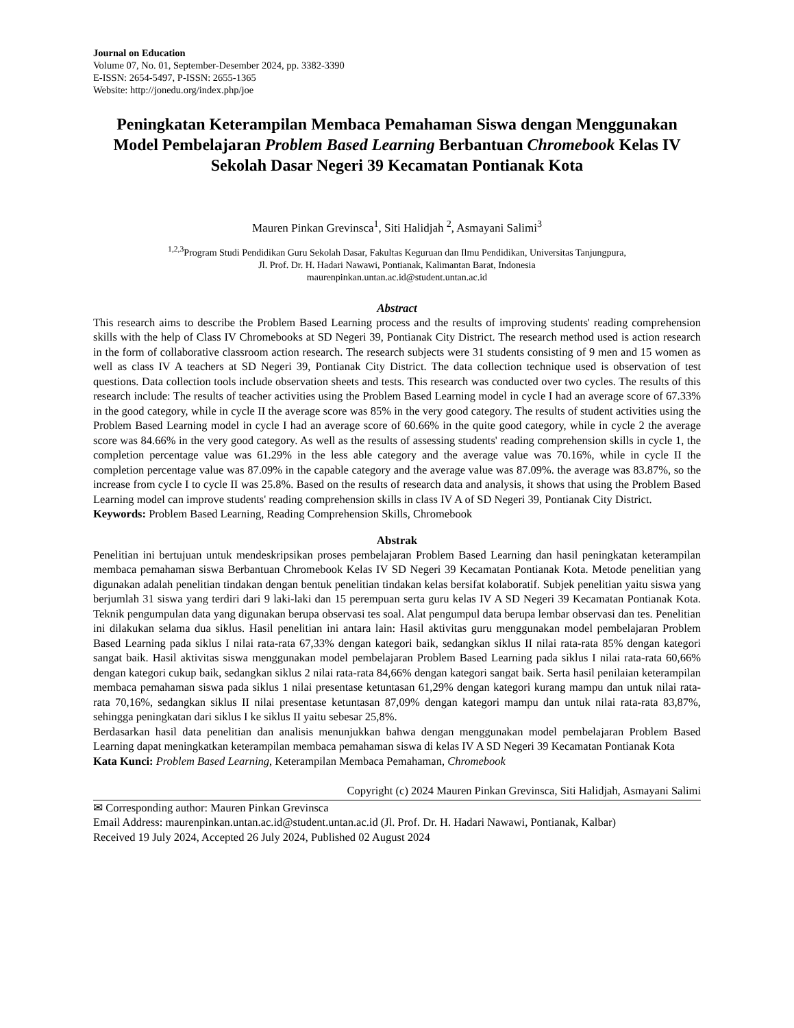Journal on Education
Volume 07, No. 01, September-Desember 2024, pp. 3382-3390
E-ISSN: 2654-5497, P-ISSN: 2655-1365
Website: http://jonedu.org/index.php/joe
Peningkatan Keterampilan Membaca Pemahaman Siswa dengan Menggunakan Model Pembelajaran Problem Based Learning Berbantuan Chromebook Kelas IV Sekolah Dasar Negeri 39 Kecamatan Pontianak Kota
Mauren Pinkan Grevinsca<sup>1</sup>, Siti Halidjah <sup>2</sup>, Asmayani Salimi<sup>3</sup>
<sup>1,2,3</sup>Program Studi Pendidikan Guru Sekolah Dasar, Fakultas Keguruan dan Ilmu Pendidikan, Universitas Tanjungpura,
Jl. Prof. Dr. H. Hadari Nawawi, Pontianak, Kalimantan Barat, Indonesia
maurenpinkan.untan.ac.id@student.untan.ac.id
Abstract
This research aims to describe the Problem Based Learning process and the results of improving students' reading comprehension skills with the help of Class IV Chromebooks at SD Negeri 39, Pontianak City District. The research method used is action research in the form of collaborative classroom action research. The research subjects were 31 students consisting of 9 men and 15 women as well as class IV A teachers at SD Negeri 39, Pontianak City District. The data collection technique used is observation of test questions. Data collection tools include observation sheets and tests. This research was conducted over two cycles. The results of this research include: The results of teacher activities using the Problem Based Learning model in cycle I had an average score of 67.33% in the good category, while in cycle II the average score was 85% in the very good category. The results of student activities using the Problem Based Learning model in cycle I had an average score of 60.66% in the quite good category, while in cycle 2 the average score was 84.66% in the very good category. As well as the results of assessing students' reading comprehension skills in cycle 1, the completion percentage value was 61.29% in the less able category and the average value was 70.16%, while in cycle II the completion percentage value was 87.09% in the capable category and the average value was 87.09%. the average was 83.87%, so the increase from cycle I to cycle II was 25.8%. Based on the results of research data and analysis, it shows that using the Problem Based Learning model can improve students' reading comprehension skills in class IV A of SD Negeri 39, Pontianak City District.
Keywords: Problem Based Learning, Reading Comprehension Skills, Chromebook
Abstrak
Penelitian ini bertujuan untuk mendeskripsikan proses pembelajaran Problem Based Learning dan hasil peningkatan keterampilan membaca pemahaman siswa Berbantuan Chromebook Kelas IV SD Negeri 39 Kecamatan Pontianak Kota. Metode penelitian yang digunakan adalah penelitian tindakan dengan bentuk penelitian tindakan kelas bersifat kolaboratif. Subjek penelitian yaitu siswa yang berjumlah 31 siswa yang terdiri dari 9 laki-laki dan 15 perempuan serta guru kelas IV A SD Negeri 39 Kecamatan Pontianak Kota. Teknik pengumpulan data yang digunakan berupa observasi tes soal. Alat pengumpul data berupa lembar observasi dan tes. Penelitian ini dilakukan selama dua siklus. Hasil penelitian ini antara lain: Hasil aktivitas guru menggunakan model pembelajaran Problem Based Learning pada siklus I nilai rata-rata 67,33% dengan kategori baik, sedangkan siklus II nilai rata-rata 85% dengan kategori sangat baik. Hasil aktivitas siswa menggunakan model pembelajaran Problem Based Learning pada siklus I nilai rata-rata 60,66% dengan kategori cukup baik, sedangkan siklus 2 nilai rata-rata 84,66% dengan kategori sangat baik. Serta hasil penilaian keterampilan membaca pemahaman siswa pada siklus 1 nilai presentase ketuntasan 61,29% dengan kategori kurang mampu dan untuk nilai rata-rata 70,16%, sedangkan siklus II nilai presentase ketuntasan 87,09% dengan kategori mampu dan untuk nilai rata-rata 83,87%, sehingga peningkatan dari siklus I ke siklus II yaitu sebesar 25,8%.
Berdasarkan hasil data penelitian dan analisis menunjukkan bahwa dengan menggunakan model pembelajaran Problem Based Learning dapat meningkatkan keterampilan membaca pemahaman siswa di kelas IV A SD Negeri 39 Kecamatan Pontianak Kota
Kata Kunci: Problem Based Learning, Keterampilan Membaca Pemahaman, Chromebook
Copyright (c) 2024 Mauren Pinkan Grevinsca, Siti Halidjah, Asmayani Salimi
✉ Corresponding author: Mauren Pinkan Grevinsca
Email Address: maurenpinkan.untan.ac.id@student.untan.ac.id (Jl. Prof. Dr. H. Hadari Nawawi, Pontianak, Kalbar)
Received 19 July 2024, Accepted 26 July 2024, Published 02 August 2024